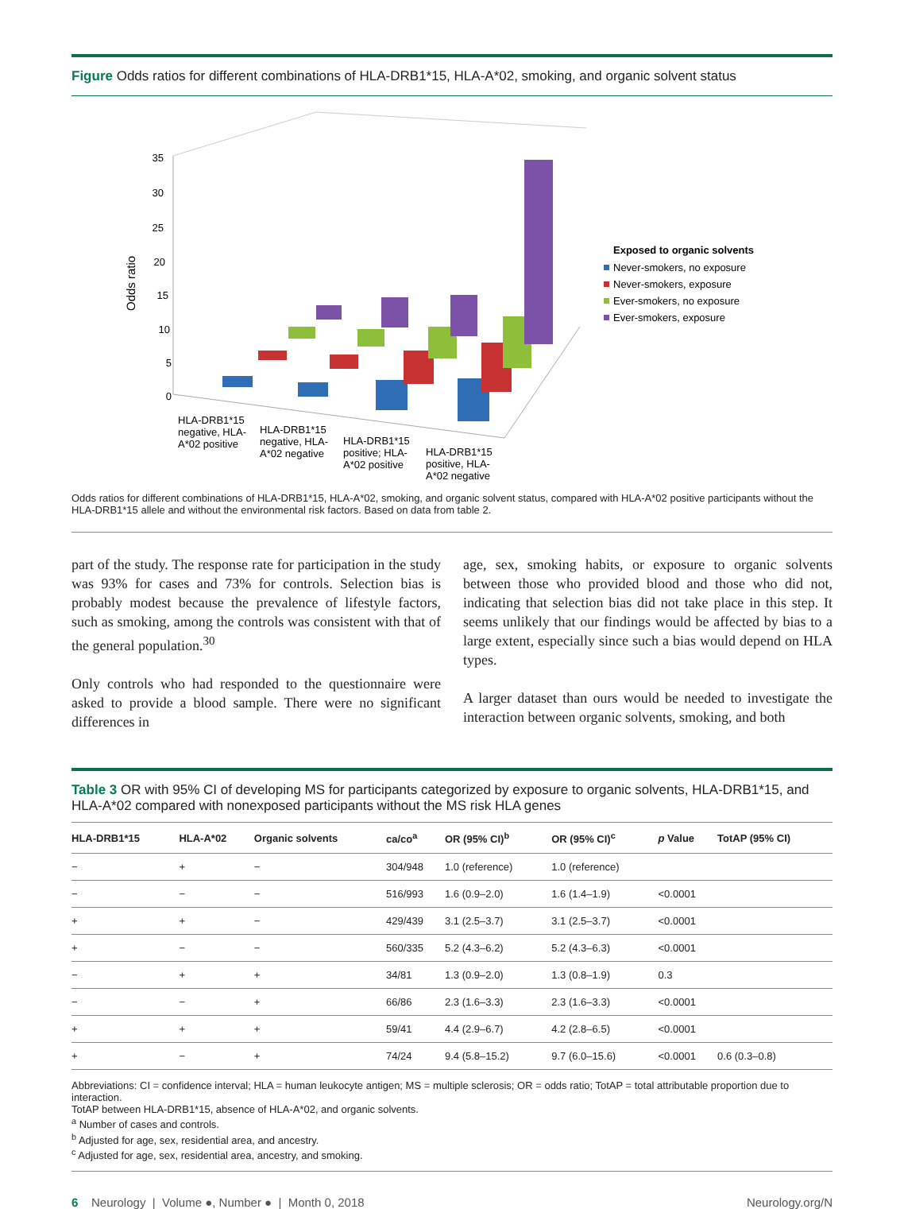Figure Odds ratios for different combinations of HLA-DRB1*15, HLA-A*02, smoking, and organic solvent status
Odds ratio
35
30
25
20
15
10
5
0
HLA-DRB1*15
negative, HLA-
A*02 positive
HLA-DRB1*15
negative, HLA-
A*02 negative
HLA-DRB1*15
positive; HLA-
A*02 positive
HLA-DRB1*15
positive, HLA-
A*02 negative
Exposed to organic solvents
Never-smokers, no exposure
Never-smokers, exposure
Ever-smokers, no exposure
Ever-smokers, exposure
Odds ratios for different combinations of HLA-DRB1*15, HLA-A*02, smoking, and organic solvent status, compared with HLA-A*02 positive participants without the HLA-DRB1*15 allele and without the environmental risk factors. Based on data from table 2.
part of the study. The response rate for participation in the study was 93% for cases and 73% for controls. Selection bias is probably modest because the prevalence of lifestyle factors, such as smoking, among the controls was consistent with that of the general population.<sup>30</sup>
Only controls who had responded to the questionnaire were asked to provide a blood sample. There were no significant differences in
age, sex, smoking habits, or exposure to organic solvents between those who provided blood and those who did not, indicating that selection bias did not take place in this step. It seems unlikely that our findings would be affected by bias to a large extent, especially since such a bias would depend on HLA types.
A larger dataset than ours would be needed to investigate the interaction between organic solvents, smoking, and both
Table 3 OR with 95% CI of developing MS for participants categorized by exposure to organic solvents, HLA-DRB1*15, and HLA-A*02 compared with nonexposed participants without the MS risk HLA genes
| HLA-DRB1*15 | HLA-A*02 | Organic solvents | ca/co<sup>a</sup> | OR (95% CI)<sup>b</sup> | OR (95% CI)<sup>c</sup> | p Value | TotAP (95% CI) |
| --- | --- | --- | --- | --- | --- | --- | --- |
| − | + | − | 304/948 | 1.0 (reference) | 1.0 (reference) | | |
| − | − | − | 516/993 | 1.6 (0.9–2.0) | 1.6 (1.4–1.9) | <0.0001 | |
| + | + | − | 429/439 | 3.1 (2.5–3.7) | 3.1 (2.5–3.7) | <0.0001 | |
| + | − | − | 560/335 | 5.2 (4.3–6.2) | 5.2 (4.3–6.3) | <0.0001 | |
| − | + | + | 34/81 | 1.3 (0.9–2.0) | 1.3 (0.8–1.9) | 0.3 | |
| − | − | + | 66/86 | 2.3 (1.6–3.3) | 2.3 (1.6–3.3) | <0.0001 | |
| + | + | + | 59/41 | 4.4 (2.9–6.7) | 4.2 (2.8–6.5) | <0.0001 | |
| + | − | + | 74/24 | 9.4 (5.8–15.2) | 9.7 (6.0–15.6) | <0.0001 | 0.6 (0.3–0.8) |
Abbreviations: CI = confidence interval; HLA = human leukocyte antigen; MS = multiple sclerosis; OR = odds ratio; TotAP = total attributable proportion due to interaction.
TotAP between HLA-DRB1*15, absence of HLA-A*02, and organic solvents.
<sup>a</sup> Number of cases and controls.
<sup>b</sup> Adjusted for age, sex, residential area, and ancestry.
<sup>c</sup> Adjusted for age, sex, residential area, ancestry, and smoking.
6 Neurology | Volume ●, Number ● | Month 0, 2018 Neurology.org/N